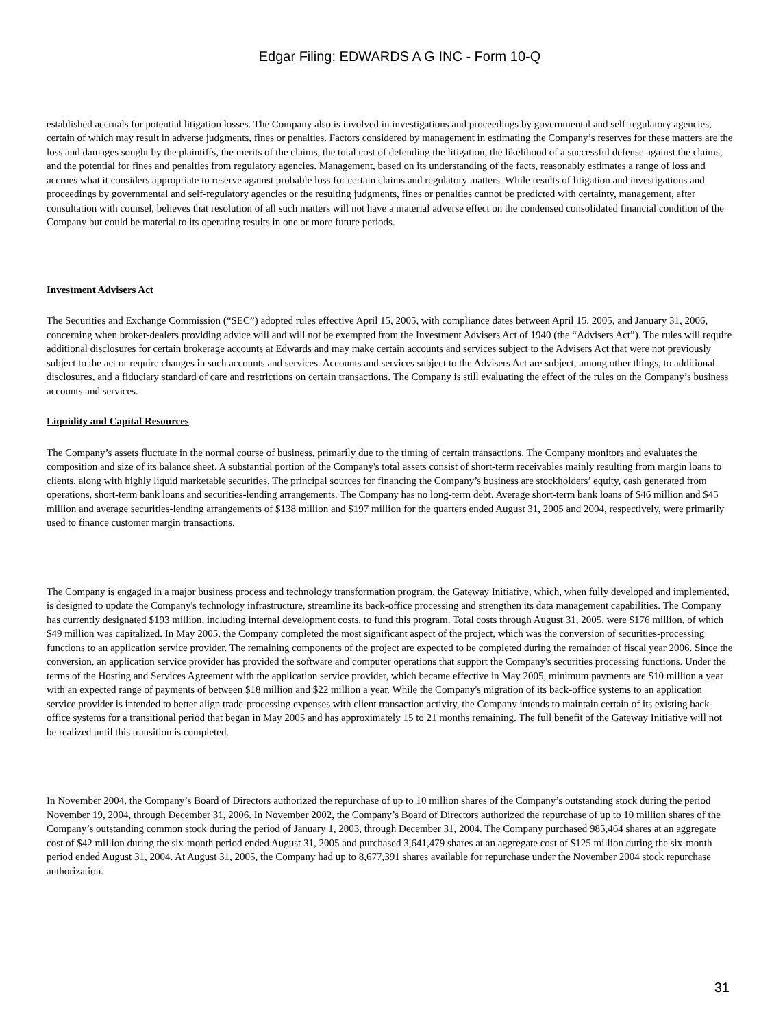Edgar Filing: EDWARDS A G INC - Form 10-Q
established accruals for potential litigation losses. The Company also is involved in investigations and proceedings by governmental and self-regulatory agencies, certain of which may result in adverse judgments, fines or penalties. Factors considered by management in estimating the Company’s reserves for these matters are the loss and damages sought by the plaintiffs, the merits of the claims, the total cost of defending the litigation, the likelihood of a successful defense against the claims, and the potential for fines and penalties from regulatory agencies. Management, based on its understanding of the facts, reasonably estimates a range of loss and accrues what it considers appropriate to reserve against probable loss for certain claims and regulatory matters. While results of litigation and investigations and proceedings by governmental and self-regulatory agencies or the resulting judgments, fines or penalties cannot be predicted with certainty, management, after consultation with counsel, believes that resolution of all such matters will not have a material adverse effect on the condensed consolidated financial condition of the Company but could be material to its operating results in one or more future periods.
Investment Advisers Act
The Securities and Exchange Commission (“SEC”) adopted rules effective April 15, 2005, with compliance dates between April 15, 2005, and January 31, 2006, concerning when broker-dealers providing advice will and will not be exempted from the Investment Advisers Act of 1940 (the “Advisers Act”). The rules will require additional disclosures for certain brokerage accounts at Edwards and may make certain accounts and services subject to the Advisers Act that were not previously subject to the act or require changes in such accounts and services. Accounts and services subject to the Advisers Act are subject, among other things, to additional disclosures, and a fiduciary standard of care and restrictions on certain transactions. The Company is still evaluating the effect of the rules on the Company’s business accounts and services.
Liquidity and Capital Resources
The Company’s assets fluctuate in the normal course of business, primarily due to the timing of certain transactions. The Company monitors and evaluates the composition and size of its balance sheet. A substantial portion of the Company's total assets consist of short-term receivables mainly resulting from margin loans to clients, along with highly liquid marketable securities. The principal sources for financing the Company’s business are stockholders’ equity, cash generated from operations, short-term bank loans and securities-lending arrangements. The Company has no long-term debt. Average short-term bank loans of $46 million and $45 million and average securities-lending arrangements of $138 million and $197 million for the quarters ended August 31, 2005 and 2004, respectively, were primarily used to finance customer margin transactions.
The Company is engaged in a major business process and technology transformation program, the Gateway Initiative, which, when fully developed and implemented, is designed to update the Company's technology infrastructure, streamline its back-office processing and strengthen its data management capabilities. The Company has currently designated $193 million, including internal development costs, to fund this program. Total costs through August 31, 2005, were $176 million, of which $49 million was capitalized. In May 2005, the Company completed the most significant aspect of the project, which was the conversion of securities-processing functions to an application service provider. The remaining components of the project are expected to be completed during the remainder of fiscal year 2006. Since the conversion, an application service provider has provided the software and computer operations that support the Company's securities processing functions. Under the terms of the Hosting and Services Agreement with the application service provider, which became effective in May 2005, minimum payments are $10 million a year with an expected range of payments of between $18 million and $22 million a year. While the Company's migration of its back-office systems to an application service provider is intended to better align trade-processing expenses with client transaction activity, the Company intends to maintain certain of its existing back-office systems for a transitional period that began in May 2005 and has approximately 15 to 21 months remaining. The full benefit of the Gateway Initiative will not be realized until this transition is completed.
In November 2004, the Company’s Board of Directors authorized the repurchase of up to 10 million shares of the Company’s outstanding stock during the period November 19, 2004, through December 31, 2006. In November 2002, the Company’s Board of Directors authorized the repurchase of up to 10 million shares of the Company’s outstanding common stock during the period of January 1, 2003, through December 31, 2004. The Company purchased 985,464 shares at an aggregate cost of $42 million during the six-month period ended August 31, 2005 and purchased 3,641,479 shares at an aggregate cost of $125 million during the six-month period ended August 31, 2004. At August 31, 2005, the Company had up to 8,677,391 shares available for repurchase under the November 2004 stock repurchase authorization.
31